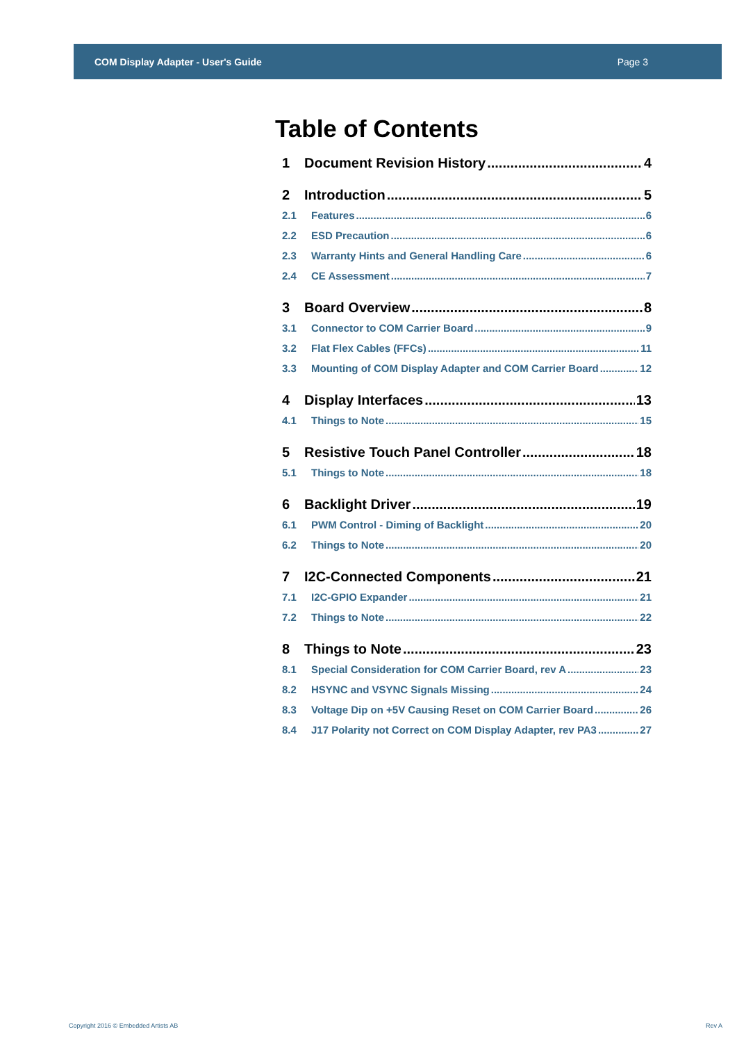COM Display Adapter - User's Guide Page 3
Table of Contents
1 Document Revision History 4
2 Introduction 5
2.1 Features 6
2.2 ESD Precaution 6
2.3 Warranty Hints and General Handling Care 6
2.4 CE Assessment 7
3 Board Overview 8
3.1 Connector to COM Carrier Board 9
3.2 Flat Flex Cables (FFCs) 11
3.3 Mounting of COM Display Adapter and COM Carrier Board 12
4 Display Interfaces 13
4.1 Things to Note 15
5 Resistive Touch Panel Controller 18
5.1 Things to Note 18
6 Backlight Driver 19
6.1 PWM Control - Diming of Backlight 20
6.2 Things to Note 20
7 I2C-Connected Components 21
7.1 I2C-GPIO Expander 21
7.2 Things to Note 22
8 Things to Note 23
8.1 Special Consideration for COM Carrier Board, rev A 23
8.2 HSYNC and VSYNC Signals Missing 24
8.3 Voltage Dip on +5V Causing Reset on COM Carrier Board 26
8.4 J17 Polarity not Correct on COM Display Adapter, rev PA3 27
Copyright 2016 © Embedded Artists AB Rev A